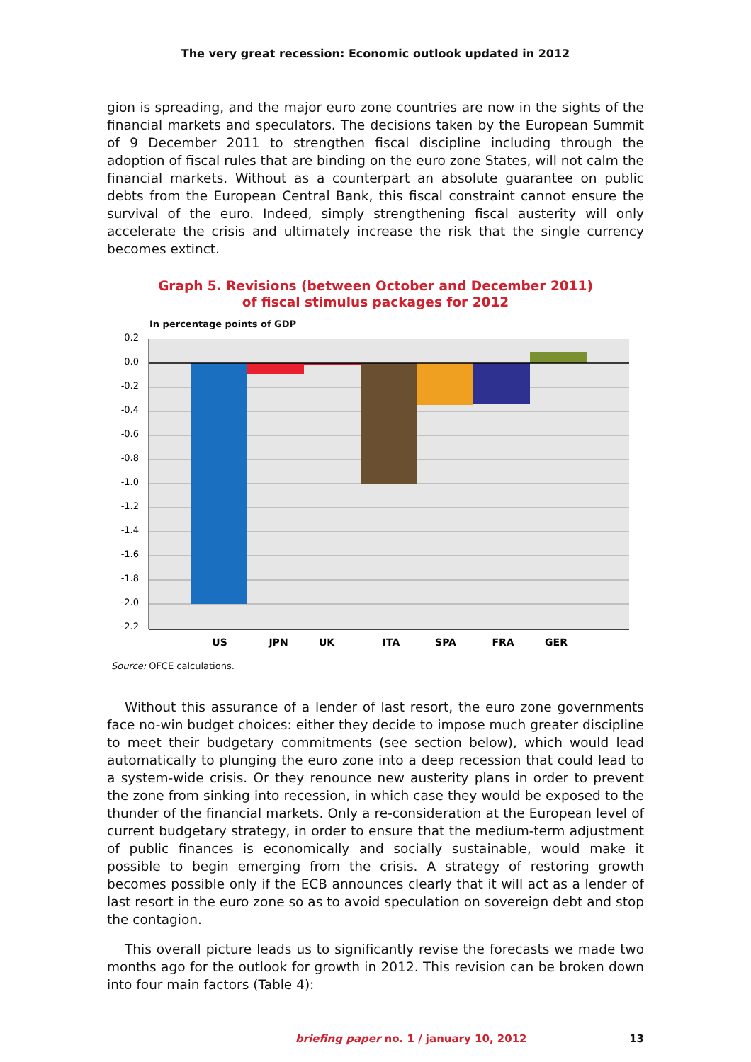The very great recession: Economic outlook updated in 2012
gion is spreading, and the major euro zone countries are now in the sights of the financial markets and speculators. The decisions taken by the European Summit of 9 December 2011 to strengthen fiscal discipline including through the adoption of fiscal rules that are binding on the euro zone States, will not calm the financial markets. Without as a counterpart an absolute guarantee on public debts from the European Central Bank, this fiscal constraint cannot ensure the survival of the euro. Indeed, simply strengthening fiscal austerity will only accelerate the crisis and ultimately increase the risk that the single currency becomes extinct.
Graph 5. Revisions (between October and December 2011)
of fiscal stimulus packages for 2012
In percentage points of GDP
0.2
0.0
-0.2
-0.4
-0.6
-0.8
-1.0
-1.2
-1.4
-1.6
-1.8
-2.0
-2.2
US
JPN
UK
ITA
SPA
FRA
GER
Source: OFCE calculations.
Without this assurance of a lender of last resort, the euro zone governments face no-win budget choices: either they decide to impose much greater discipline to meet their budgetary commitments (see section below), which would lead automatically to plunging the euro zone into a deep recession that could lead to a system-wide crisis. Or they renounce new austerity plans in order to prevent the zone from sinking into recession, in which case they would be exposed to the thunder of the financial markets. Only a re-consideration at the European level of current budgetary strategy, in order to ensure that the medium-term adjustment of public finances is economically and socially sustainable, would make it possible to begin emerging from the crisis. A strategy of restoring growth becomes possible only if the ECB announces clearly that it will act as a lender of last resort in the euro zone so as to avoid speculation on sovereign debt and stop the contagion.
This overall picture leads us to significantly revise the forecasts we made two months ago for the outlook for growth in 2012. This revision can be broken down into four main factors (Table 4):
briefing paper no. 1 / january 10, 2012 13